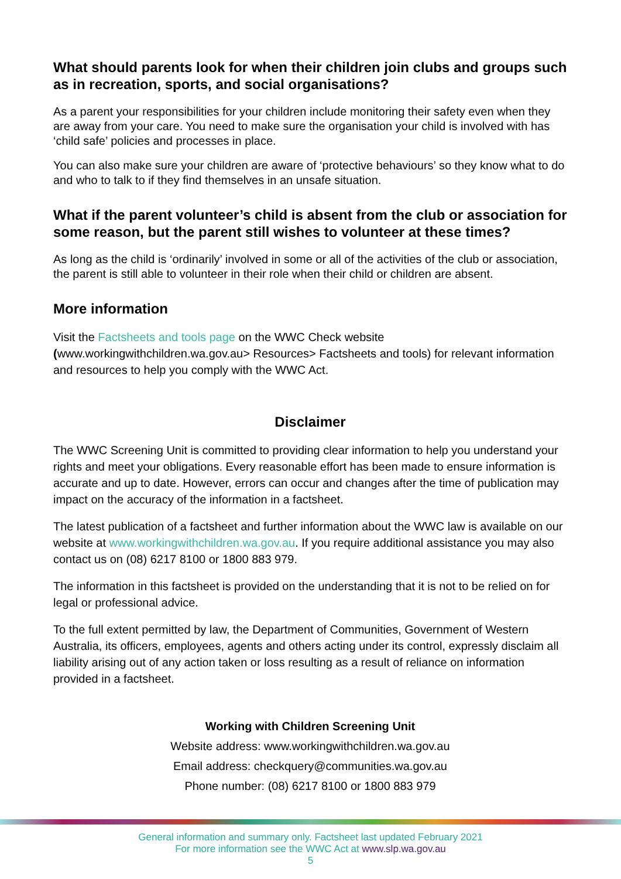What should parents look for when their children join clubs and groups such as in recreation, sports, and social organisations?
As a parent your responsibilities for your children include monitoring their safety even when they are away from your care. You need to make sure the organisation your child is involved with has ‘child safe’ policies and processes in place.
You can also make sure your children are aware of ‘protective behaviours’ so they know what to do and who to talk to if they find themselves in an unsafe situation.
What if the parent volunteer’s child is absent from the club or association for some reason, but the parent still wishes to volunteer at these times?
As long as the child is ‘ordinarily’ involved in some or all of the activities of the club or association, the parent is still able to volunteer in their role when their child or children are absent.
More information
Visit the Factsheets and tools page on the WWC Check website (www.workingwithchildren.wa.gov.au> Resources> Factsheets and tools) for relevant information and resources to help you comply with the WWC Act.
Disclaimer
The WWC Screening Unit is committed to providing clear information to help you understand your rights and meet your obligations. Every reasonable effort has been made to ensure information is accurate and up to date. However, errors can occur and changes after the time of publication may impact on the accuracy of the information in a factsheet.
The latest publication of a factsheet and further information about the WWC law is available on our website at www.workingwithchildren.wa.gov.au. If you require additional assistance you may also contact us on (08) 6217 8100 or 1800 883 979.
The information in this factsheet is provided on the understanding that it is not to be relied on for legal or professional advice.
To the full extent permitted by law, the Department of Communities, Government of Western Australia, its officers, employees, agents and others acting under its control, expressly disclaim all liability arising out of any action taken or loss resulting as a result of reliance on information provided in a factsheet.
Working with Children Screening Unit
Website address: www.workingwithchildren.wa.gov.au
Email address: checkquery@communities.wa.gov.au
Phone number: (08) 6217 8100 or 1800 883 979
General information and summary only. Factsheet last updated February 2021
For more information see the WWC Act at www.slp.wa.gov.au
5